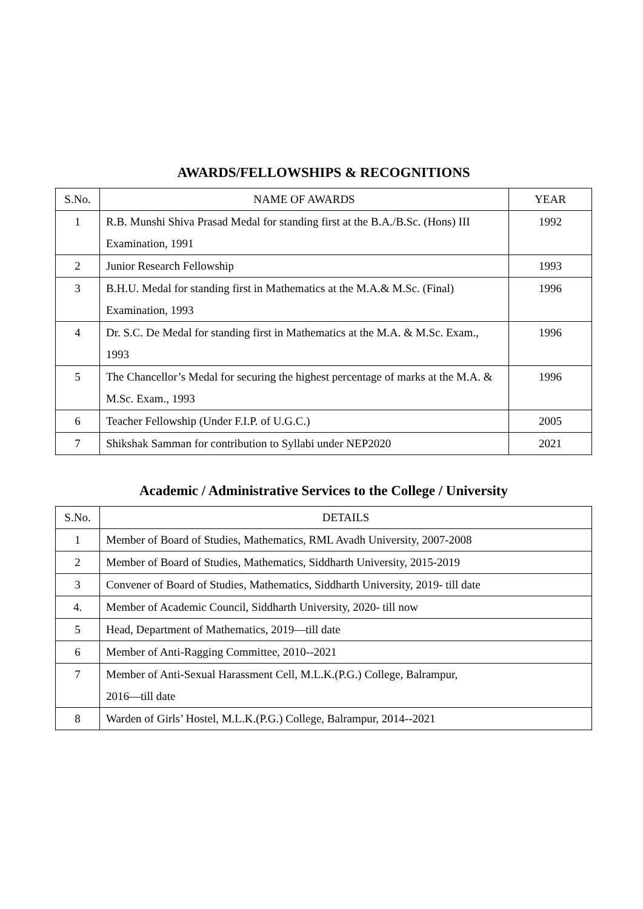AWARDS/FELLOWSHIPS & RECOGNITIONS
| S.No. | NAME OF AWARDS | YEAR |
| --- | --- | --- |
| 1 | R.B. Munshi Shiva Prasad Medal for standing first at the B.A./B.Sc. (Hons) III Examination, 1991 | 1992 |
| 2 | Junior Research Fellowship | 1993 |
| 3 | B.H.U. Medal for standing first in Mathematics at the M.A.& M.Sc. (Final) Examination, 1993 | 1996 |
| 4 | Dr. S.C. De Medal for standing first in Mathematics at the M.A. & M.Sc. Exam., 1993 | 1996 |
| 5 | The Chancellor’s Medal for securing the highest percentage of marks at the M.A. & M.Sc. Exam., 1993 | 1996 |
| 6 | Teacher Fellowship (Under F.I.P. of U.G.C.) | 2005 |
| 7 | Shikshak Samman for contribution to Syllabi under NEP2020 | 2021 |
Academic / Administrative Services to the College / University
| S.No. | DETAILS |
| --- | --- |
| 1 | Member of Board of Studies, Mathematics, RML Avadh University, 2007-2008 |
| 2 | Member of Board of Studies, Mathematics, Siddharth University, 2015-2019 |
| 3 | Convener of Board of Studies, Mathematics, Siddharth University, 2019- till date |
| 4. | Member of Academic Council, Siddharth University, 2020- till now |
| 5 | Head, Department of Mathematics, 2019—till date |
| 6 | Member of Anti-Ragging Committee, 2010--2021 |
| 7 | Member of Anti-Sexual Harassment Cell, M.L.K.(P.G.) College, Balrampur, 2016—till date |
| 8 | Warden of Girls’ Hostel, M.L.K.(P.G.) College, Balrampur, 2014--2021 |